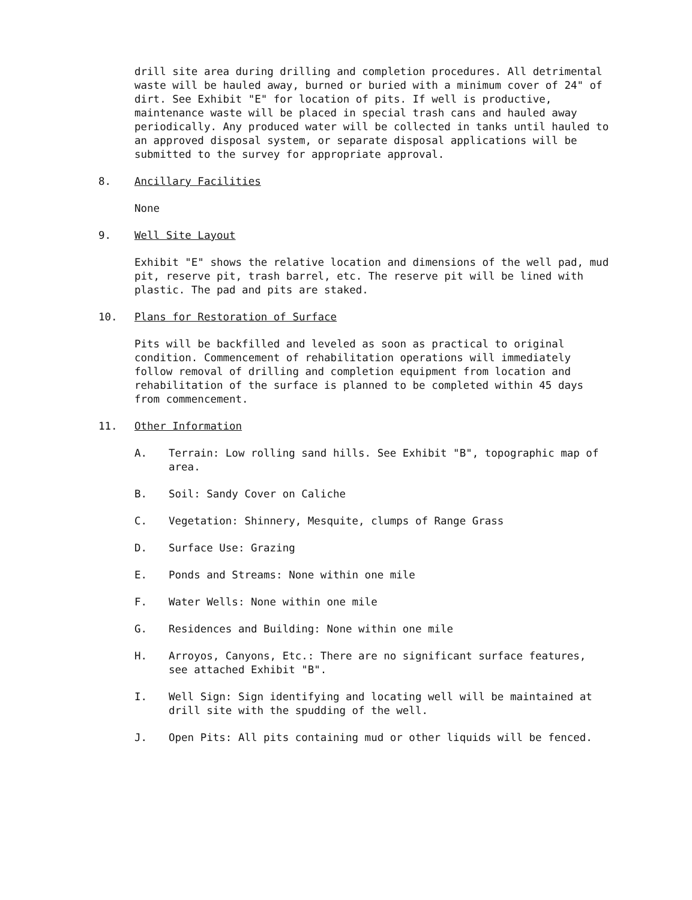drill site area during drilling and completion procedures. All detrimental waste will be hauled away, burned or buried with a minimum cover of 24" of dirt. See Exhibit "E" for location of pits. If well is productive, maintenance waste will be placed in special trash cans and hauled away periodically. Any produced water will be collected in tanks until hauled to an approved disposal system, or separate disposal applications will be submitted to the survey for appropriate approval.
8. Ancillary Facilities
None
9. Well Site Layout
Exhibit "E" shows the relative location and dimensions of the well pad, mud pit, reserve pit, trash barrel, etc. The reserve pit will be lined with plastic. The pad and pits are staked.
10. Plans for Restoration of Surface
Pits will be backfilled and leveled as soon as practical to original condition. Commencement of rehabilitation operations will immediately follow removal of drilling and completion equipment from location and rehabilitation of the surface is planned to be completed within 45 days from commencement.
11. Other Information
A. Terrain: Low rolling sand hills. See Exhibit "B", topographic map of area.
B. Soil: Sandy Cover on Caliche
C. Vegetation: Shinnery, Mesquite, clumps of Range Grass
D. Surface Use: Grazing
E. Ponds and Streams: None within one mile
F. Water Wells: None within one mile
G. Residences and Building: None within one mile
H. Arroyos, Canyons, Etc.: There are no significant surface features, see attached Exhibit "B".
I. Well Sign: Sign identifying and locating well will be maintained at drill site with the spudding of the well.
J. Open Pits: All pits containing mud or other liquids will be fenced.